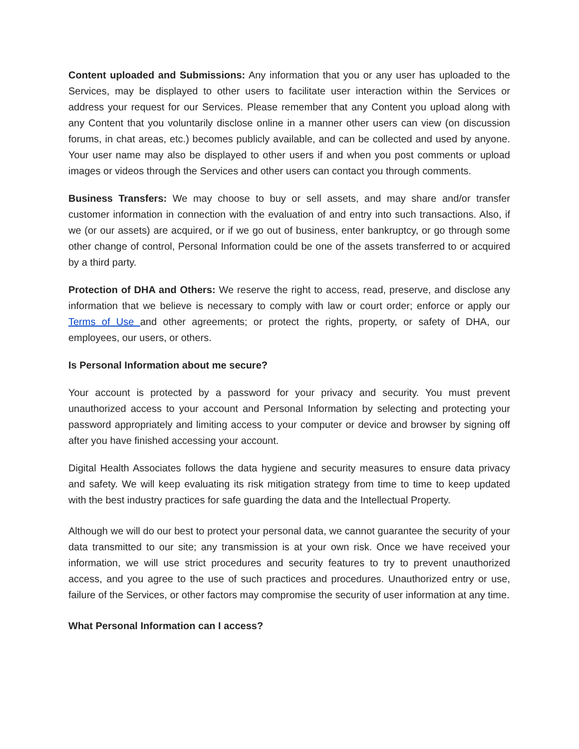Content uploaded and Submissions: Any information that you or any user has uploaded to the Services, may be displayed to other users to facilitate user interaction within the Services or address your request for our Services. Please remember that any Content you upload along with any Content that you voluntarily disclose online in a manner other users can view (on discussion forums, in chat areas, etc.) becomes publicly available, and can be collected and used by anyone. Your user name may also be displayed to other users if and when you post comments or upload images or videos through the Services and other users can contact you through comments.
Business Transfers: We may choose to buy or sell assets, and may share and/or transfer customer information in connection with the evaluation of and entry into such transactions. Also, if we (or our assets) are acquired, or if we go out of business, enter bankruptcy, or go through some other change of control, Personal Information could be one of the assets transferred to or acquired by a third party.
Protection of DHA and Others: We reserve the right to access, read, preserve, and disclose any information that we believe is necessary to comply with law or court order; enforce or apply our Terms of Use and other agreements; or protect the rights, property, or safety of DHA, our employees, our users, or others.
Is Personal Information about me secure?
Your account is protected by a password for your privacy and security. You must prevent unauthorized access to your account and Personal Information by selecting and protecting your password appropriately and limiting access to your computer or device and browser by signing off after you have finished accessing your account.
Digital Health Associates follows the data hygiene and security measures to ensure data privacy and safety. We will keep evaluating its risk mitigation strategy from time to time to keep updated with the best industry practices for safe guarding the data and the Intellectual Property.
Although we will do our best to protect your personal data, we cannot guarantee the security of your data transmitted to our site; any transmission is at your own risk. Once we have received your information, we will use strict procedures and security features to try to prevent unauthorized access, and you agree to the use of such practices and procedures. Unauthorized entry or use, failure of the Services, or other factors may compromise the security of user information at any time.
What Personal Information can I access?